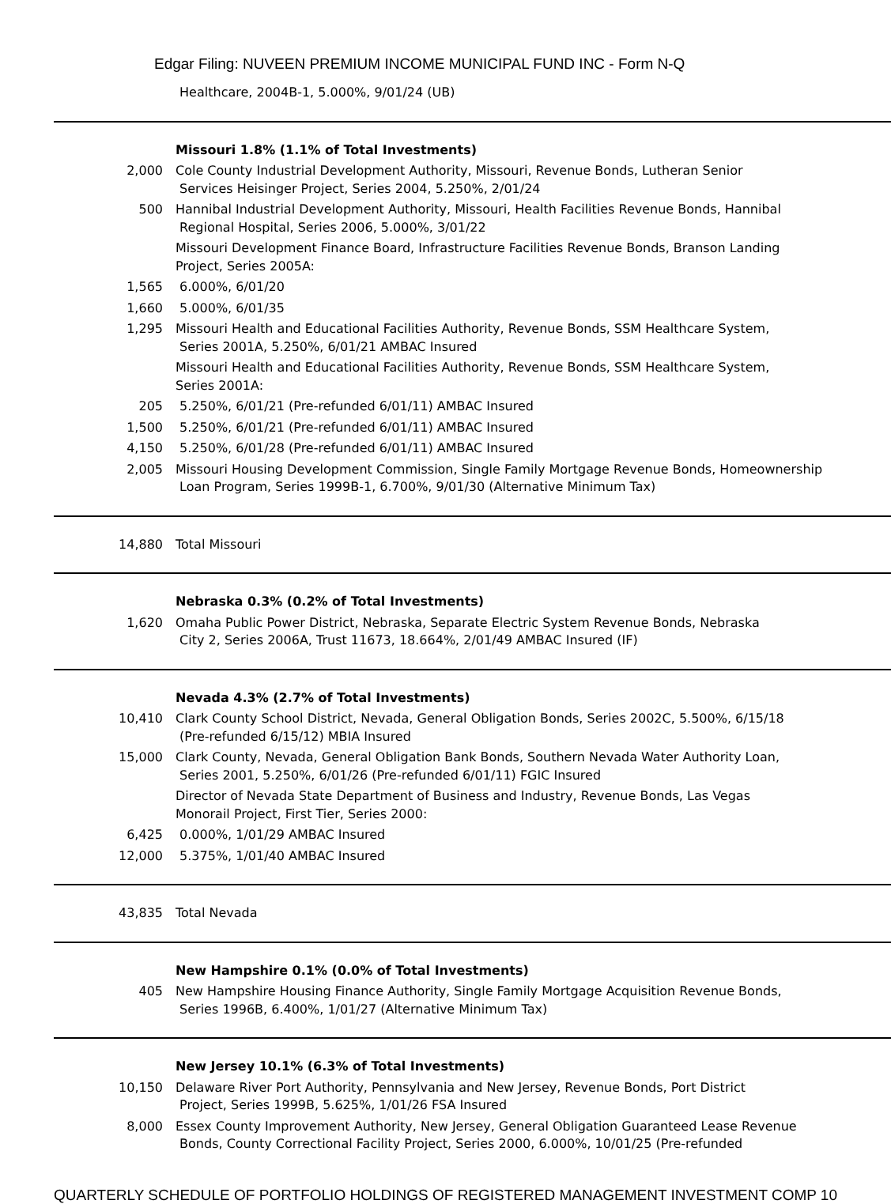Edgar Filing: NUVEEN PREMIUM INCOME MUNICIPAL FUND INC - Form N-Q
| | Healthcare, 2004B-1, 5.000%, 9/01/24 (UB) |
| | Missouri 1.8% (1.1% of Total Investments) |
| 2,000 | Cole County Industrial Development Authority, Missouri, Revenue Bonds, Lutheran Senior Services Heisinger Project, Series 2004, 5.250%, 2/01/24 |
| 500 | Hannibal Industrial Development Authority, Missouri, Health Facilities Revenue Bonds, Hannibal Regional Hospital, Series 2006, 5.000%, 3/01/22 |
| | Missouri Development Finance Board, Infrastructure Facilities Revenue Bonds, Branson Landing Project, Series 2005A: |
| 1,565 | 6.000%, 6/01/20 |
| 1,660 | 5.000%, 6/01/35 |
| 1,295 | Missouri Health and Educational Facilities Authority, Revenue Bonds, SSM Healthcare System, Series 2001A, 5.250%, 6/01/21 AMBAC Insured |
| | Missouri Health and Educational Facilities Authority, Revenue Bonds, SSM Healthcare System, Series 2001A: |
| 205 | 5.250%, 6/01/21 (Pre-refunded 6/01/11) AMBAC Insured |
| 1,500 | 5.250%, 6/01/21 (Pre-refunded 6/01/11) AMBAC Insured |
| 4,150 | 5.250%, 6/01/28 (Pre-refunded 6/01/11) AMBAC Insured |
| 2,005 | Missouri Housing Development Commission, Single Family Mortgage Revenue Bonds, Homeownership Loan Program, Series 1999B-1, 6.700%, 9/01/30 (Alternative Minimum Tax) |
| 14,880 | Total Missouri |
| | Nebraska 0.3% (0.2% of Total Investments) |
| 1,620 | Omaha Public Power District, Nebraska, Separate Electric System Revenue Bonds, Nebraska City 2, Series 2006A, Trust 11673, 18.664%, 2/01/49 AMBAC Insured (IF) |
| | Nevada 4.3% (2.7% of Total Investments) |
| 10,410 | Clark County School District, Nevada, General Obligation Bonds, Series 2002C, 5.500%, 6/15/18 (Pre-refunded 6/15/12) MBIA Insured |
| 15,000 | Clark County, Nevada, General Obligation Bank Bonds, Southern Nevada Water Authority Loan, Series 2001, 5.250%, 6/01/26 (Pre-refunded 6/01/11) FGIC Insured |
| | Director of Nevada State Department of Business and Industry, Revenue Bonds, Las Vegas Monorail Project, First Tier, Series 2000: |
| 6,425 | 0.000%, 1/01/29 AMBAC Insured |
| 12,000 | 5.375%, 1/01/40 AMBAC Insured |
| 43,835 | Total Nevada |
| | New Hampshire 0.1% (0.0% of Total Investments) |
| 405 | New Hampshire Housing Finance Authority, Single Family Mortgage Acquisition Revenue Bonds, Series 1996B, 6.400%, 1/01/27 (Alternative Minimum Tax) |
| | New Jersey 10.1% (6.3% of Total Investments) |
| 10,150 | Delaware River Port Authority, Pennsylvania and New Jersey, Revenue Bonds, Port District Project, Series 1999B, 5.625%, 1/01/26 FSA Insured |
| 8,000 | Essex County Improvement Authority, New Jersey, General Obligation Guaranteed Lease Revenue Bonds, County Correctional Facility Project, Series 2000, 6.000%, 10/01/25 (Pre-refunded |
QUARTERLY SCHEDULE OF PORTFOLIO HOLDINGS OF REGISTERED MANAGEMENT INVESTMENT COMP 10